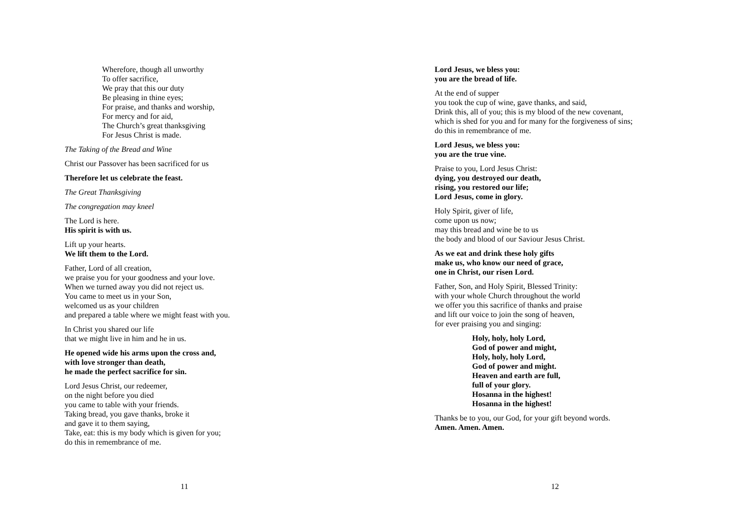Wherefore, though all unworthy
To offer sacrifice,
We pray that this our duty
Be pleasing in thine eyes;
For praise, and thanks and worship,
For mercy and for aid,
The Church’s great thanksgiving
For Jesus Christ is made.
The Taking of the Bread and Wine
Christ our Passover has been sacrificed for us
Therefore let us celebrate the feast.
The Great Thanksgiving
The congregation may kneel
The Lord is here.
His spirit is with us.
Lift up your hearts.
We lift them to the Lord.
Father, Lord of all creation,
we praise you for your goodness and your love.
When we turned away you did not reject us.
You came to meet us in your Son,
welcomed us as your children
and prepared a table where we might feast with you.
In Christ you shared our life
that we might live in him and he in us.
He opened wide his arms upon the cross and,
with love stronger than death,
he made the perfect sacrifice for sin.
Lord Jesus Christ, our redeemer,
on the night before you died
you came to table with your friends.
Taking bread, you gave thanks, broke it
and gave it to them saying,
Take, eat: this is my body which is given for you;
do this in remembrance of me.
11
Lord Jesus, we bless you:
you are the bread of life.
At the end of supper
you took the cup of wine, gave thanks, and said,
Drink this, all of you; this is my blood of the new covenant,
which is shed for you and for many for the forgiveness of sins;
do this in remembrance of me.
Lord Jesus, we bless you:
you are the true vine.
Praise to you, Lord Jesus Christ:
dying, you destroyed our death,
rising, you restored our life;
Lord Jesus, come in glory.
Holy Spirit, giver of life,
come upon us now;
may this bread and wine be to us
the body and blood of our Saviour Jesus Christ.
As we eat and drink these holy gifts
make us, who know our need of grace,
one in Christ, our risen Lord.
Father, Son, and Holy Spirit, Blessed Trinity:
with your whole Church throughout the world
we offer you this sacrifice of thanks and praise
and lift our voice to join the song of heaven,
for ever praising you and singing:
Holy, holy, holy Lord,
God of power and might,
Holy, holy, holy Lord,
God of power and might.
Heaven and earth are full,
full of your glory.
Hosanna in the highest!
Hosanna in the highest!
Thanks be to you, our God, for your gift beyond words.
Amen. Amen. Amen.
12